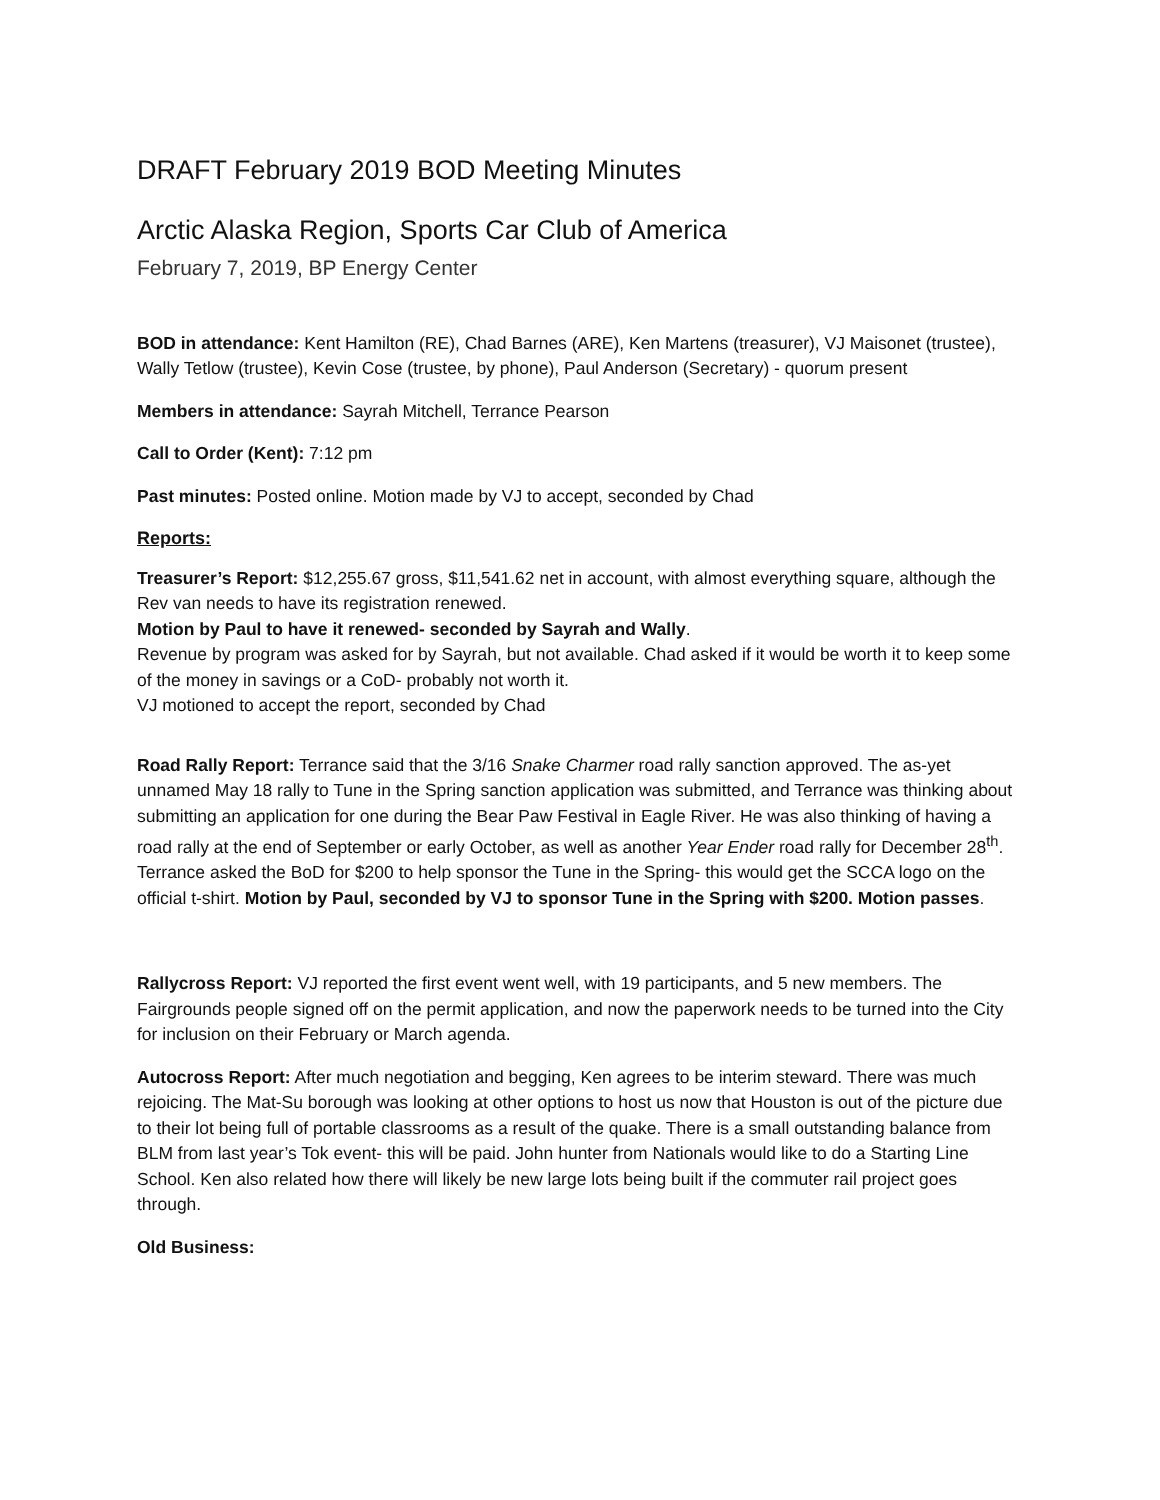DRAFT February 2019 BOD Meeting Minutes
Arctic Alaska Region, Sports Car Club of America
February 7, 2019, BP Energy Center
BOD in attendance: Kent Hamilton (RE), Chad Barnes (ARE), Ken Martens (treasurer), VJ Maisonet (trustee), Wally Tetlow (trustee), Kevin Cose (trustee, by phone), Paul Anderson (Secretary) - quorum present
Members in attendance: Sayrah Mitchell, Terrance Pearson
Call to Order (Kent): 7:12 pm
Past minutes: Posted online. Motion made by VJ to accept, seconded by Chad
Reports:
Treasurer’s Report: $12,255.67 gross, $11,541.62 net in account, with almost everything square, although the Rev van needs to have its registration renewed.
Motion by Paul to have it renewed- seconded by Sayrah and Wally.
Revenue by program was asked for by Sayrah, but not available. Chad asked if it would be worth it to keep some of the money in savings or a CoD- probably not worth it.
VJ motioned to accept the report, seconded by Chad
Road Rally Report: Terrance said that the 3/16 Snake Charmer road rally sanction approved. The as-yet unnamed May 18 rally to Tune in the Spring sanction application was submitted, and Terrance was thinking about submitting an application for one during the Bear Paw Festival in Eagle River. He was also thinking of having a road rally at the end of September or early October, as well as another Year Ender road rally for December 28<sup>th</sup>.
Terrance asked the BoD for $200 to help sponsor the Tune in the Spring- this would get the SCCA logo on the official t-shirt. Motion by Paul, seconded by VJ to sponsor Tune in the Spring with $200. Motion passes.
Rallycross Report: VJ reported the first event went well, with 19 participants, and 5 new members. The Fairgrounds people signed off on the permit application, and now the paperwork needs to be turned into the City for inclusion on their February or March agenda.
Autocross Report: After much negotiation and begging, Ken agrees to be interim steward. There was much rejoicing. The Mat-Su borough was looking at other options to host us now that Houston is out of the picture due to their lot being full of portable classrooms as a result of the quake. There is a small outstanding balance from BLM from last year’s Tok event- this will be paid. John hunter from Nationals would like to do a Starting Line School. Ken also related how there will likely be new large lots being built if the commuter rail project goes through.
Old Business: